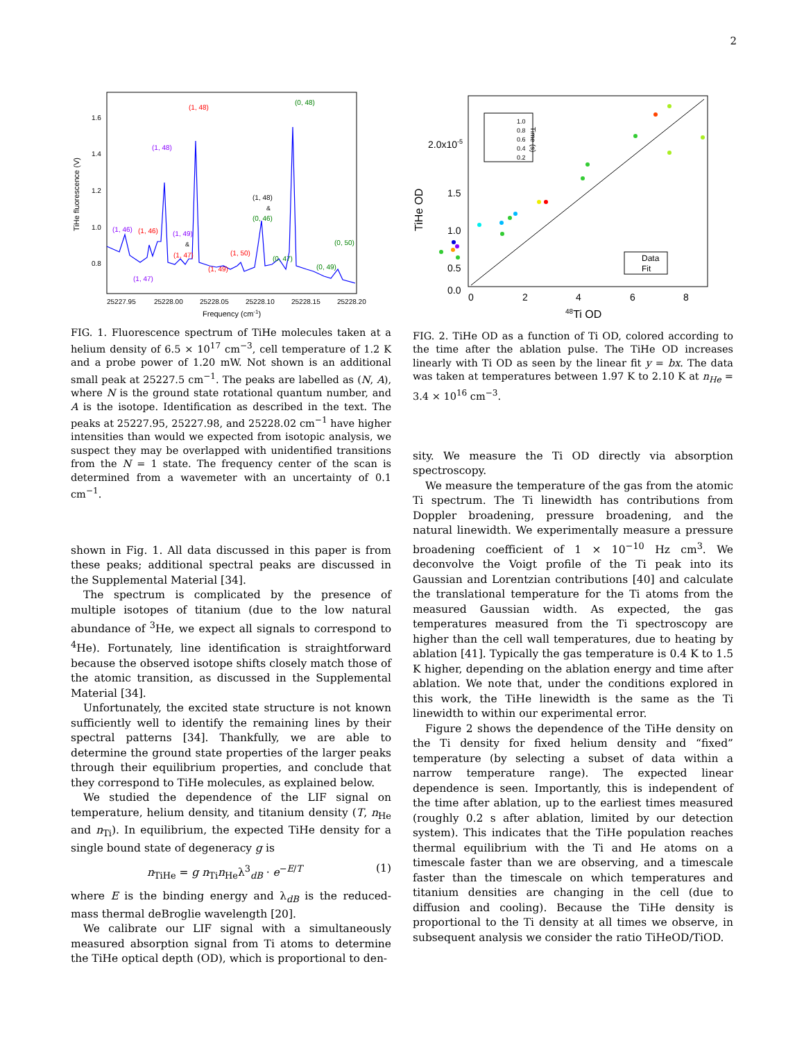2
TiHe fluorescence (V)
0.8
1.0
1.2
1.4
1.6
25227.95
25228.00
25228.05
25228.10
25228.15
25228.20
Frequency (cm-1)
(1, 48)
(0, 48)
(1, 48)
(1, 48)
&
(0, 46)
(1, 46)
(1, 46)
(1, 49)
&
(1, 47)
(1, 50)
(1, 49)
(0, 47)
(0, 50)
(0, 49)
(1, 47)
FIG. 1. Fluorescence spectrum of TiHe molecules taken at a helium density of 6.5 × 10<sup>17</sup> cm<sup>−3</sup>, cell temperature of 1.2 K and a probe power of 1.20 mW. Not shown is an additional small peak at 25227.5 cm<sup>−1</sup>. The peaks are labelled as (N, A), where N is the ground state rotational quantum number, and A is the isotope. Identification as described in the text. The peaks at 25227.95, 25227.98, and 25228.02 cm<sup>−1</sup> have higher intensities than would we expected from isotopic analysis, we suspect they may be overlapped with unidentified transitions from the N = 1 state. The frequency center of the scan is determined from a wavemeter with an uncertainty of 0.1 cm<sup>−1</sup>.
shown in Fig. 1. All data discussed in this paper is from these peaks; additional spectral peaks are discussed in the Supplemental Material [34].
The spectrum is complicated by the presence of multiple isotopes of titanium (due to the low natural abundance of <sup>3</sup>He, we expect all signals to correspond to <sup>4</sup>He). Fortunately, line identification is straightforward because the observed isotope shifts closely match those of the atomic transition, as discussed in the Supplemental Material [34].
Unfortunately, the excited state structure is not known sufficiently well to identify the remaining lines by their spectral patterns [34]. Thankfully, we are able to determine the ground state properties of the larger peaks through their equilibrium properties, and conclude that they correspond to TiHe molecules, as explained below.
We studied the dependence of the LIF signal on temperature, helium density, and titanium density (T, n<sub>He</sub> and n<sub>Ti</sub>). In equilibrium, the expected TiHe density for a single bound state of degeneracy g is
n<sub>TiHe</sub> = g n<sub>Ti</sub>n<sub>He</sub>λ<sup>3</sup><sub>dB</sub> · e<sup>−E/T</sup> (1)
where E is the binding energy and λ<sub>dB</sub> is the reduced-mass thermal deBroglie wavelength [20].
We calibrate our LIF signal with a simultaneously measured absorption signal from Ti atoms to determine the TiHe optical depth (OD), which is proportional to den-
1.0
0.8
0.6
0.4
0.2
Time (s)
Data
Fit
2.0x10-5
1.5
1.0
0.5
0.0
TiHe OD
0
2
4
6
8
48Ti OD
FIG. 2. TiHe OD as a function of Ti OD, colored according to the time after the ablation pulse. The TiHe OD increases linearly with Ti OD as seen by the linear fit y = bx. The data was taken at temperatures between 1.97 K to 2.10 K at n<sub>He</sub> = 3.4 × 10<sup>16</sup> cm<sup>−3</sup>.
sity. We measure the Ti OD directly via absorption spectroscopy.
We measure the temperature of the gas from the atomic Ti spectrum. The Ti linewidth has contributions from Doppler broadening, pressure broadening, and the natural linewidth. We experimentally measure a pressure broadening coefficient of 1 × 10<sup>−10</sup> Hz cm<sup>3</sup>. We deconvolve the Voigt profile of the Ti peak into its Gaussian and Lorentzian contributions [40] and calculate the translational temperature for the Ti atoms from the measured Gaussian width. As expected, the gas temperatures measured from the Ti spectroscopy are higher than the cell wall temperatures, due to heating by ablation [41]. Typically the gas temperature is 0.4 K to 1.5 K higher, depending on the ablation energy and time after ablation. We note that, under the conditions explored in this work, the TiHe linewidth is the same as the Ti linewidth to within our experimental error.
Figure 2 shows the dependence of the TiHe density on the Ti density for fixed helium density and “fixed” temperature (by selecting a subset of data within a narrow temperature range). The expected linear dependence is seen. Importantly, this is independent of the time after ablation, up to the earliest times measured (roughly 0.2 s after ablation, limited by our detection system). This indicates that the TiHe population reaches thermal equilibrium with the Ti and He atoms on a timescale faster than we are observing, and a timescale faster than the timescale on which temperatures and titanium densities are changing in the cell (due to diffusion and cooling). Because the TiHe density is proportional to the Ti density at all times we observe, in subsequent analysis we consider the ratio TiHeOD/TiOD.